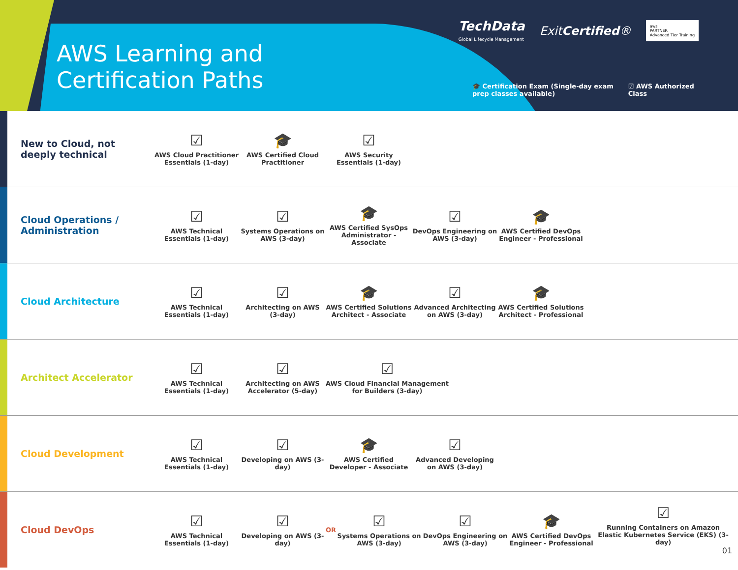AWS Learning and Certification Paths
TechData
Global Lifecycle Management
ExitCertified®
aws
PARTNER
Advanced Tier Training
🎓 Certification Exam (Single-day exam
prep classes available)
☑ AWS Authorized
Class
New to Cloud, not deeply technical
☑
AWS Cloud Practitioner Essentials (1-day)
🎓
AWS Certified Cloud Practitioner
☑
AWS Security Essentials (1-day)
Cloud Operations / Administration
☑
AWS Technical Essentials (1-day)
☑
Systems Operations on AWS (3-day)
🎓
AWS Certified SysOps Administrator - Associate
☑
DevOps Engineering on AWS (3-day)
🎓
AWS Certified DevOps Engineer - Professional
Cloud Architecture
☑
AWS Technical Essentials (1-day)
☑
Architecting on AWS (3-day)
🎓
AWS Certified Solutions Architect - Associate
☑
Advanced Architecting on AWS (3-day)
🎓
AWS Certified Solutions Architect - Professional
Architect Accelerator
☑
AWS Technical Essentials (1-day)
☑
Architecting on AWS Accelerator (5-day)
☑
AWS Cloud Financial Management for Builders (3-day)
Cloud Development
☑
AWS Technical Essentials (1-day)
☑
Developing on AWS (3-day)
🎓
AWS Certified Developer - Associate
☑
Advanced Developing on AWS (3-day)
Cloud DevOps
☑
AWS Technical Essentials (1-day)
☑
Developing on AWS (3-day)
OR
☑
Systems Operations on AWS (3-day)
☑
DevOps Engineering on AWS (3-day)
🎓
AWS Certified DevOps Engineer - Professional
☑
Running Containers on Amazon Elastic Kubernetes Service (EKS) (3-day)
01